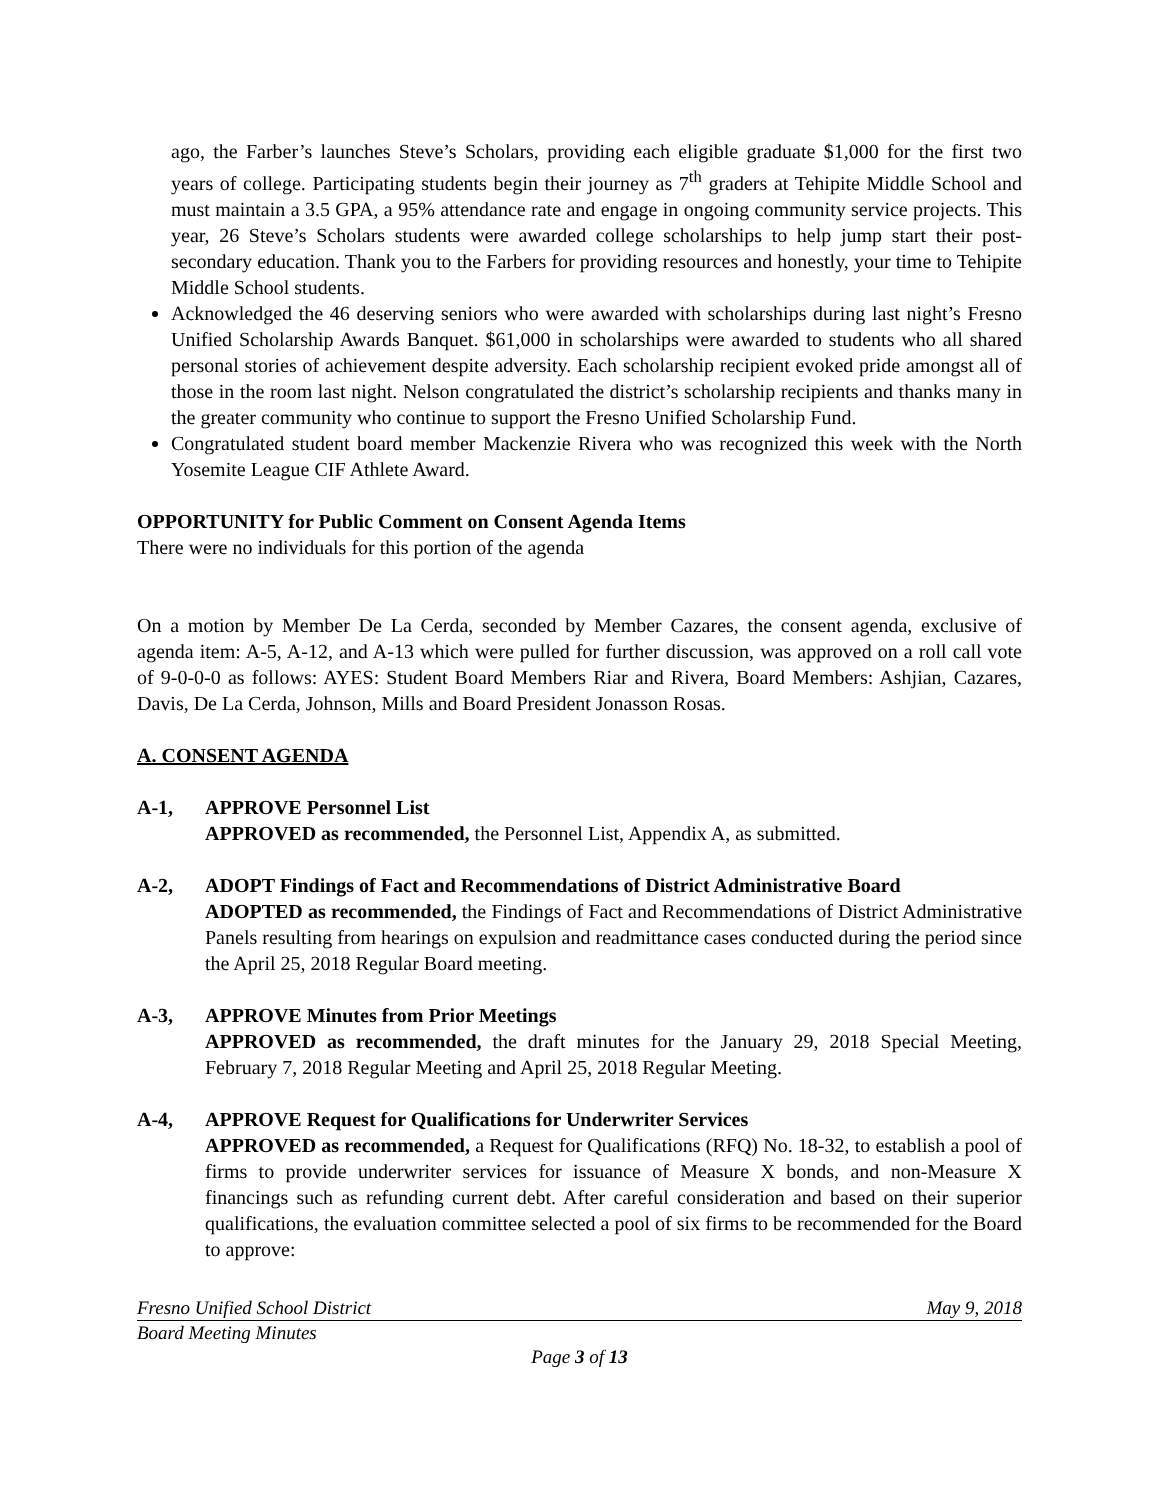ago, the Farber’s launches Steve’s Scholars, providing each eligible graduate $1,000 for the first two years of college. Participating students begin their journey as 7<sup>th</sup> graders at Tehipite Middle School and must maintain a 3.5 GPA, a 95% attendance rate and engage in ongoing community service projects. This year, 26 Steve’s Scholars students were awarded college scholarships to help jump start their post-secondary education. Thank you to the Farbers for providing resources and honestly, your time to Tehipite Middle School students.
Acknowledged the 46 deserving seniors who were awarded with scholarships during last night’s Fresno Unified Scholarship Awards Banquet. $61,000 in scholarships were awarded to students who all shared personal stories of achievement despite adversity. Each scholarship recipient evoked pride amongst all of those in the room last night. Nelson congratulated the district’s scholarship recipients and thanks many in the greater community who continue to support the Fresno Unified Scholarship Fund.
Congratulated student board member Mackenzie Rivera who was recognized this week with the North Yosemite League CIF Athlete Award.
OPPORTUNITY for Public Comment on Consent Agenda Items
There were no individuals for this portion of the agenda
On a motion by Member De La Cerda, seconded by Member Cazares, the consent agenda, exclusive of agenda item: A-5, A-12, and A-13 which were pulled for further discussion, was approved on a roll call vote of 9-0-0-0 as follows: AYES: Student Board Members Riar and Rivera, Board Members: Ashjian, Cazares, Davis, De La Cerda, Johnson, Mills and Board President Jonasson Rosas.
A. CONSENT AGENDA
A-1, APPROVE Personnel List
APPROVED as recommended, the Personnel List, Appendix A, as submitted.
A-2, ADOPT Findings of Fact and Recommendations of District Administrative Board
ADOPTED as recommended, the Findings of Fact and Recommendations of District Administrative Panels resulting from hearings on expulsion and readmittance cases conducted during the period since the April 25, 2018 Regular Board meeting.
A-3, APPROVE Minutes from Prior Meetings
APPROVED as recommended, the draft minutes for the January 29, 2018 Special Meeting, February 7, 2018 Regular Meeting and April 25, 2018 Regular Meeting.
A-4, APPROVE Request for Qualifications for Underwriter Services
APPROVED as recommended, a Request for Qualifications (RFQ) No. 18-32, to establish a pool of firms to provide underwriter services for issuance of Measure X bonds, and non-Measure X financings such as refunding current debt. After careful consideration and based on their superior qualifications, the evaluation committee selected a pool of six firms to be recommended for the Board to approve:
Fresno Unified School District May 9, 2018
Board Meeting Minutes
Page 3 of 13